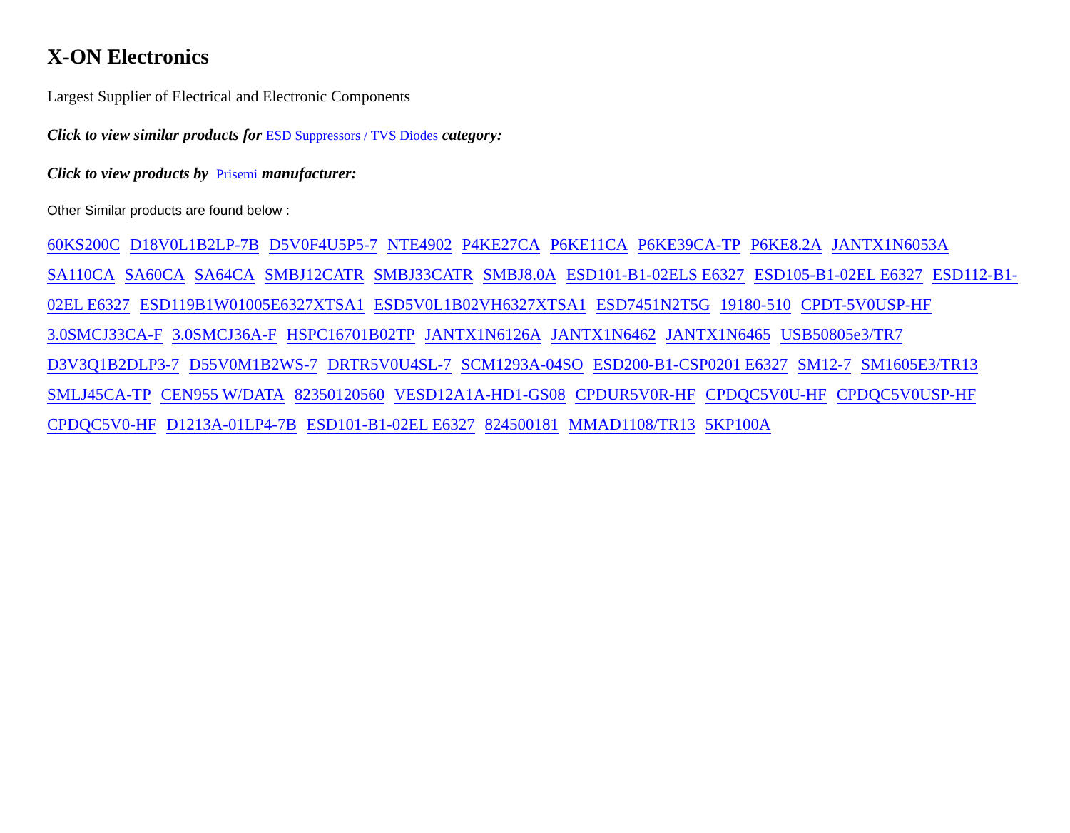X-ON Electronics
Largest Supplier of Electrical and Electronic Components
Click to view similar products for ESD Suppressors / TVS Diodes category:
Click to view products by Prisemi manufacturer:
Other Similar products are found below :
60KS200C D18V0L1B2LP-7B D5V0F4U5P5-7 NTE4902 P4KE27CA P6KE11CA P6KE39CA-TP P6KE8.2A JANTX1N6053A SA110CA SA60CA SA64CA SMBJ12CATR SMBJ33CATR SMBJ8.0A ESD101-B1-02ELS E6327 ESD105-B1-02EL E6327 ESD112-B1-02EL E6327 ESD119B1W01005E6327XTSA1 ESD5V0L1B02VH6327XTSA1 ESD7451N2T5G 19180-510 CPDT-5V0USP-HF 3.0SMCJ33CA-F 3.0SMCJ36A-F HSPC16701B02TP JANTX1N6126A JANTX1N6462 JANTX1N6465 USB50805e3/TR7 D3V3Q1B2DLP3-7 D55V0M1B2WS-7 DRTR5V0U4SL-7 SCM1293A-04SO ESD200-B1-CSP0201 E6327 SM12-7 SM1605E3/TR13 SMLJ45CA-TP CEN955 W/DATA 82350120560 VESD12A1A-HD1-GS08 CPDUR5V0R-HF CPDQC5V0U-HF CPDQC5V0USP-HF CPDQC5V0-HF D1213A-01LP4-7B ESD101-B1-02EL E6327 824500181 MMAD1108/TR13 5KP100A